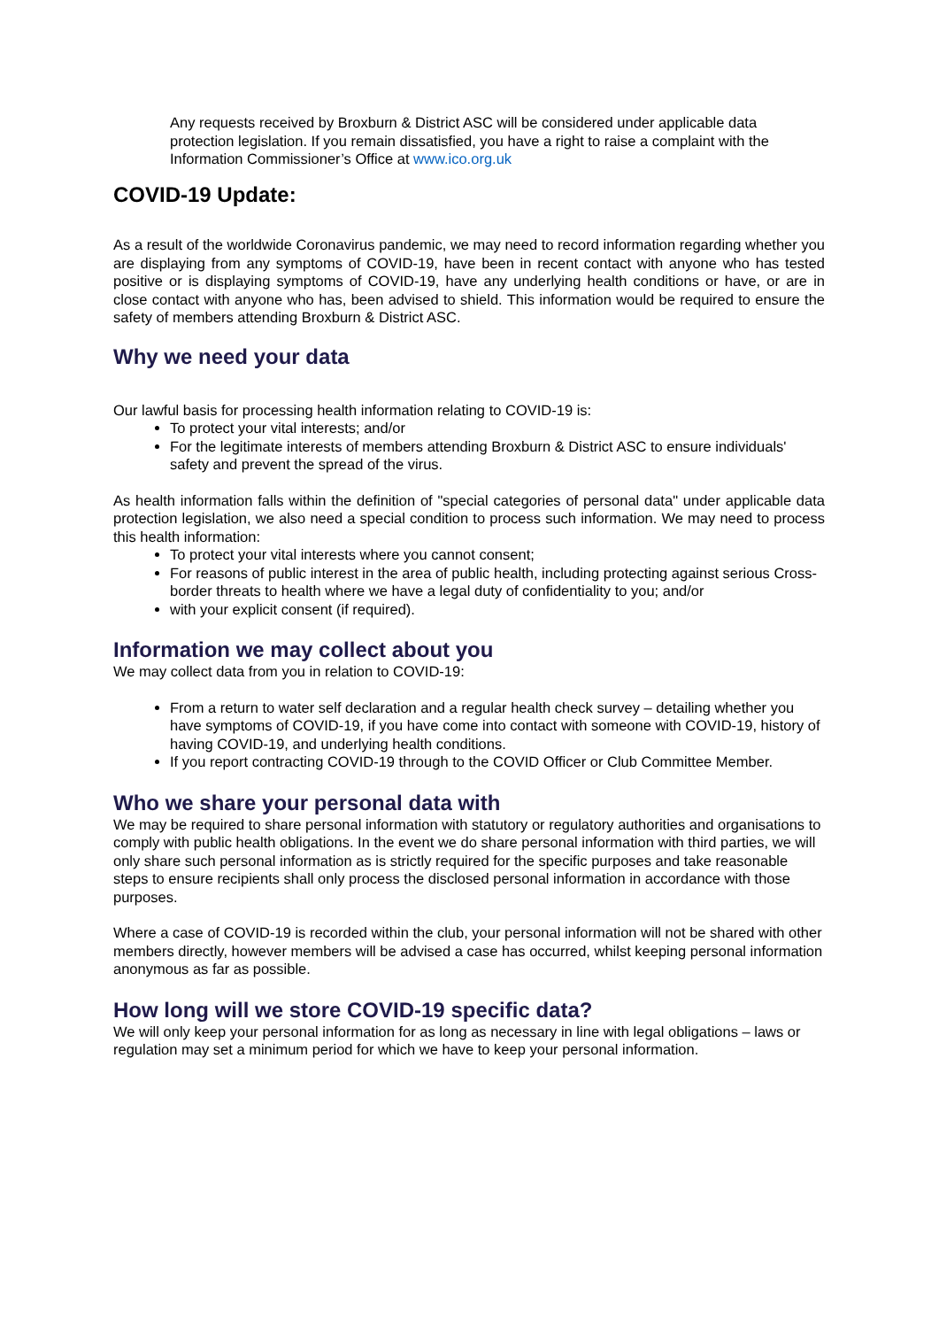Any requests received by Broxburn & District ASC will be considered under applicable data protection legislation. If you remain dissatisfied, you have a right to raise a complaint with the Information Commissioner’s Office at www.ico.org.uk
COVID-19 Update:
As a result of the worldwide Coronavirus pandemic, we may need to record information regarding whether you are displaying from any symptoms of COVID-19, have been in recent contact with anyone who has tested positive or is displaying symptoms of COVID-19, have any underlying health conditions or have, or are in close contact with anyone who has, been advised to shield. This information would be required to ensure the safety of members attending Broxburn & District ASC.
Why we need your data
Our lawful basis for processing health information relating to COVID-19 is:
To protect your vital interests; and/or
For the legitimate interests of members attending Broxburn & District ASC to ensure individuals' safety and prevent the spread of the virus.
As health information falls within the definition of "special categories of personal data" under applicable data protection legislation, we also need a special condition to process such information. We may need to process this health information:
To protect your vital interests where you cannot consent;
For reasons of public interest in the area of public health, including protecting against serious Cross-border threats to health where we have a legal duty of confidentiality to you; and/or
with your explicit consent (if required).
Information we may collect about you
We may collect data from you in relation to COVID-19:
From a return to water self declaration and a regular health check survey – detailing whether you have symptoms of COVID-19, if you have come into contact with someone with COVID-19, history of having COVID-19, and underlying health conditions.
If you report contracting COVID-19 through to the COVID Officer or Club Committee Member.
Who we share your personal data with
We may be required to share personal information with statutory or regulatory authorities and organisations to comply with public health obligations. In the event we do share personal information with third parties, we will only share such personal information as is strictly required for the specific purposes and take reasonable steps to ensure recipients shall only process the disclosed personal information in accordance with those purposes.
Where a case of COVID-19 is recorded within the club, your personal information will not be shared with other members directly, however members will be advised a case has occurred, whilst keeping personal information anonymous as far as possible.
How long will we store COVID-19 specific data?
We will only keep your personal information for as long as necessary in line with legal obligations – laws or regulation may set a minimum period for which we have to keep your personal information.